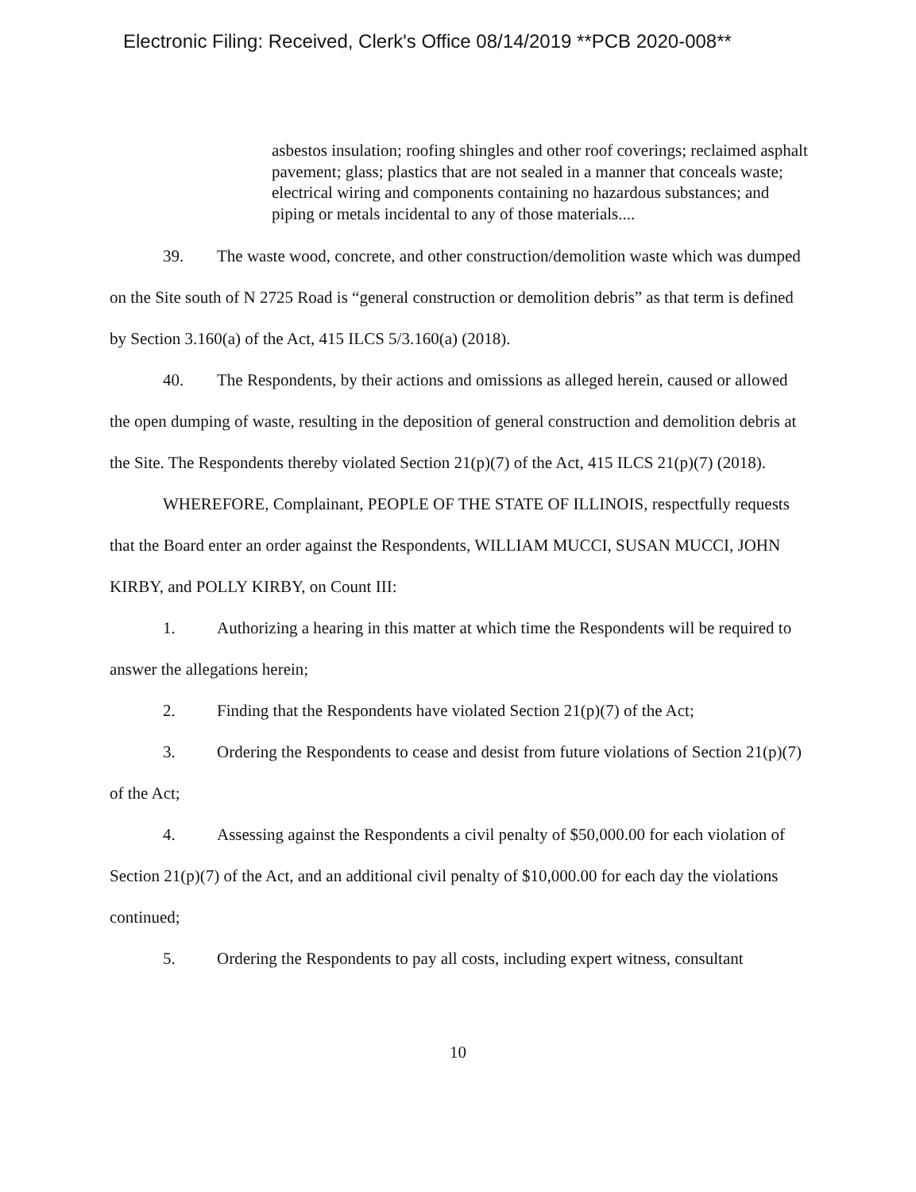Electronic Filing: Received, Clerk's Office 08/14/2019 **PCB 2020-008**
asbestos insulation; roofing shingles and other roof coverings; reclaimed asphalt pavement; glass; plastics that are not sealed in a manner that conceals waste; electrical wiring and components containing no hazardous substances; and piping or metals incidental to any of those materials....
39. The waste wood, concrete, and other construction/demolition waste which was dumped on the Site south of N 2725 Road is “general construction or demolition debris” as that term is defined by Section 3.160(a) of the Act, 415 ILCS 5/3.160(a) (2018).
40. The Respondents, by their actions and omissions as alleged herein, caused or allowed the open dumping of waste, resulting in the deposition of general construction and demolition debris at the Site. The Respondents thereby violated Section 21(p)(7) of the Act, 415 ILCS 21(p)(7) (2018).
WHEREFORE, Complainant, PEOPLE OF THE STATE OF ILLINOIS, respectfully requests that the Board enter an order against the Respondents, WILLIAM MUCCI, SUSAN MUCCI, JOHN KIRBY, and POLLY KIRBY, on Count III:
1. Authorizing a hearing in this matter at which time the Respondents will be required to answer the allegations herein;
2. Finding that the Respondents have violated Section 21(p)(7) of the Act;
3. Ordering the Respondents to cease and desist from future violations of Section 21(p)(7) of the Act;
4. Assessing against the Respondents a civil penalty of $50,000.00 for each violation of Section 21(p)(7) of the Act, and an additional civil penalty of $10,000.00 for each day the violations continued;
5. Ordering the Respondents to pay all costs, including expert witness, consultant
10